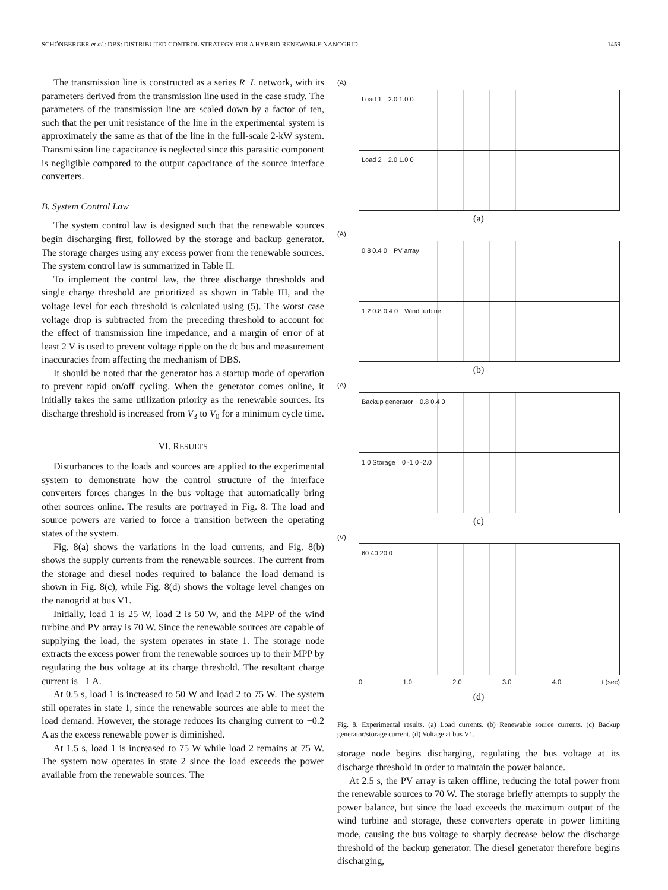SCHÖNBERGER et al.: DBS: DISTRIBUTED CONTROL STRATEGY FOR A HYBRID RENEWABLE NANOGRID 1459
The transmission line is constructed as a series R−L network, with its parameters derived from the transmission line used in the case study. The parameters of the transmission line are scaled down by a factor of ten, such that the per unit resistance of the line in the experimental system is approximately the same as that of the line in the full-scale 2-kW system. Transmission line capacitance is neglected since this parasitic component is negligible compared to the output capacitance of the source interface converters.
B. System Control Law
The system control law is designed such that the renewable sources begin discharging first, followed by the storage and backup generator. The storage charges using any excess power from the renewable sources. The system control law is summarized in Table II.
To implement the control law, the three discharge thresholds and single charge threshold are prioritized as shown in Table III, and the voltage level for each threshold is calculated using (5). The worst case voltage drop is subtracted from the preceding threshold to account for the effect of transmission line impedance, and a margin of error of at least 2 V is used to prevent voltage ripple on the dc bus and measurement inaccuracies from affecting the mechanism of DBS.
It should be noted that the generator has a startup mode of operation to prevent rapid on/off cycling. When the generator comes online, it initially takes the same utilization priority as the renewable sources. Its discharge threshold is increased from V<sub>3</sub> to V<sub>0</sub> for a minimum cycle time.
VI. RESULTS
Disturbances to the loads and sources are applied to the experimental system to demonstrate how the control structure of the interface converters forces changes in the bus voltage that automatically bring other sources online. The results are portrayed in Fig. 8. The load and source powers are varied to force a transition between the operating states of the system.
Fig. 8(a) shows the variations in the load currents, and Fig. 8(b) shows the supply currents from the renewable sources. The current from the storage and diesel nodes required to balance the load demand is shown in Fig. 8(c), while Fig. 8(d) shows the voltage level changes on the nanogrid at bus V1.
Initially, load 1 is 25 W, load 2 is 50 W, and the MPP of the wind turbine and PV array is 70 W. Since the renewable sources are capable of supplying the load, the system operates in state 1. The storage node extracts the excess power from the renewable sources up to their MPP by regulating the bus voltage at its charge threshold. The resultant charge current is −1 A.
At 0.5 s, load 1 is increased to 50 W and load 2 to 75 W. The system still operates in state 1, since the renewable sources are able to meet the load demand. However, the storage reduces its charging current to −0.2 A as the excess renewable power is diminished.
At 1.5 s, load 1 is increased to 75 W while load 2 remains at 75 W. The system now operates in state 2 since the load exceeds the power available from the renewable sources. The
(A)
Load 1 2.0 1.0 0
Load 2 2.0 1.0 0
(a)
(A)
0.8 0.4 0 PV array
1.2 0.8 0.4 0 Wind turbine
(b)
(A)
Backup generator 0.8 0.4 0
1.0 Storage 0 -1.0 -2.0
(c)
(V)
60 40 20 0
0 1.0 2.0 3.0 4.0 t (sec)
(d)
Fig. 8. Experimental results. (a) Load currents. (b) Renewable source currents. (c) Backup generator/storage current. (d) Voltage at bus V1.
storage node begins discharging, regulating the bus voltage at its discharge threshold in order to maintain the power balance.
At 2.5 s, the PV array is taken offline, reducing the total power from the renewable sources to 70 W. The storage briefly attempts to supply the power balance, but since the load exceeds the maximum output of the wind turbine and storage, these converters operate in power limiting mode, causing the bus voltage to sharply decrease below the discharge threshold of the backup generator. The diesel generator therefore begins discharging,